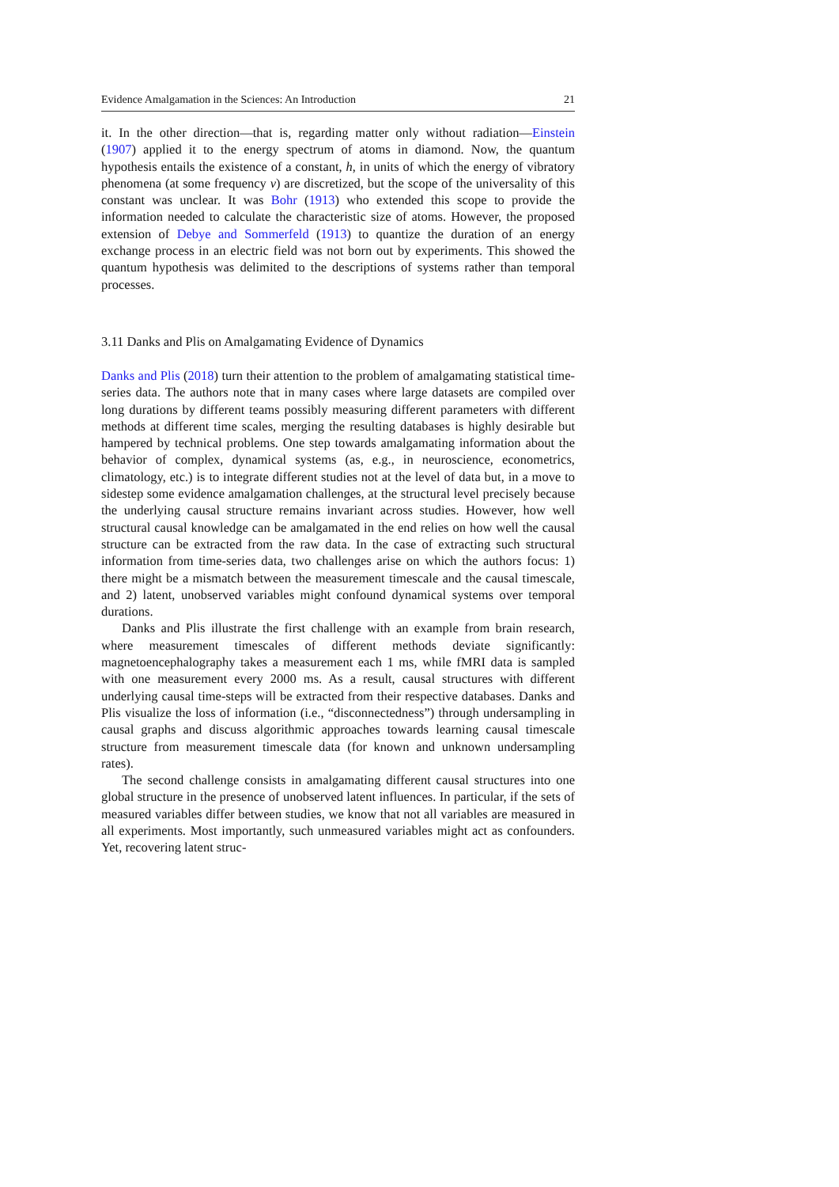Evidence Amalgamation in the Sciences: An Introduction 21
it. In the other direction—that is, regarding matter only without radiation—Einstein (1907) applied it to the energy spectrum of atoms in diamond. Now, the quantum hypothesis entails the existence of a constant, h, in units of which the energy of vibratory phenomena (at some frequency ν) are discretized, but the scope of the universality of this constant was unclear. It was Bohr (1913) who extended this scope to provide the information needed to calculate the characteristic size of atoms. However, the proposed extension of Debye and Sommerfeld (1913) to quantize the duration of an energy exchange process in an electric field was not born out by experiments. This showed the quantum hypothesis was delimited to the descriptions of systems rather than temporal processes.
3.11 Danks and Plis on Amalgamating Evidence of Dynamics
Danks and Plis (2018) turn their attention to the problem of amalgamating statistical time-series data. The authors note that in many cases where large datasets are compiled over long durations by different teams possibly measuring different parameters with different methods at different time scales, merging the resulting databases is highly desirable but hampered by technical problems. One step towards amalgamating information about the behavior of complex, dynamical systems (as, e.g., in neuroscience, econometrics, climatology, etc.) is to integrate different studies not at the level of data but, in a move to sidestep some evidence amalgamation challenges, at the structural level precisely because the underlying causal structure remains invariant across studies. However, how well structural causal knowledge can be amalgamated in the end relies on how well the causal structure can be extracted from the raw data. In the case of extracting such structural information from time-series data, two challenges arise on which the authors focus: 1) there might be a mismatch between the measurement timescale and the causal timescale, and 2) latent, unobserved variables might confound dynamical systems over temporal durations.
Danks and Plis illustrate the first challenge with an example from brain research, where measurement timescales of different methods deviate significantly: magnetoencephalography takes a measurement each 1 ms, while fMRI data is sampled with one measurement every 2000 ms. As a result, causal structures with different underlying causal time-steps will be extracted from their respective databases. Danks and Plis visualize the loss of information (i.e., “disconnectedness”) through undersampling in causal graphs and discuss algorithmic approaches towards learning causal timescale structure from measurement timescale data (for known and unknown undersampling rates).
The second challenge consists in amalgamating different causal structures into one global structure in the presence of unobserved latent influences. In particular, if the sets of measured variables differ between studies, we know that not all variables are measured in all experiments. Most importantly, such unmeasured variables might act as confounders. Yet, recovering latent struc-